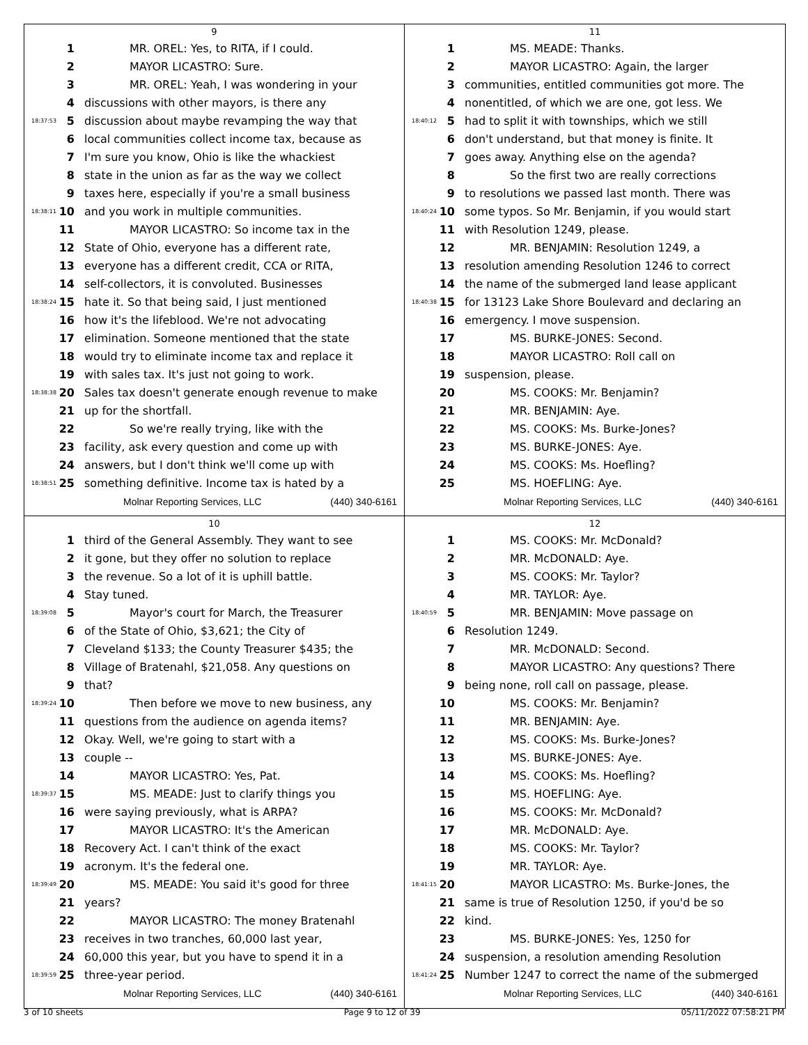9
1 MR. OREL: Yes, to RITA, if I could.
2 MAYOR LICASTRO: Sure.
3 MR. OREL: Yeah, I was wondering in your
4 discussions with other mayors, is there any
18:37:53 5 discussion about maybe revamping the way that
6 local communities collect income tax, because as
7 I'm sure you know, Ohio is like the whackiest
8 state in the union as far as the way we collect
9 taxes here, especially if you're a small business
18:38:11 10 and you work in multiple communities.
11 MAYOR LICASTRO: So income tax in the
12 State of Ohio, everyone has a different rate,
13 everyone has a different credit, CCA or RITA,
14 self-collectors, it is convoluted. Businesses
18:38:24 15 hate it. So that being said, I just mentioned
16 how it's the lifeblood. We're not advocating
17 elimination. Someone mentioned that the state
18 would try to eliminate income tax and replace it
19 with sales tax. It's just not going to work.
18:38:38 20 Sales tax doesn't generate enough revenue to make
21 up for the shortfall.
22 So we're really trying, like with the
23 facility, ask every question and come up with
24 answers, but I don't think we'll come up with
18:38:51 25 something definitive. Income tax is hated by a
Molnar Reporting Services, LLC (440) 340-6161
11
1 MS. MEADE: Thanks.
2 MAYOR LICASTRO: Again, the larger
3 communities, entitled communities got more. The
4 nonentitled, of which we are one, got less. We
18:40:12 5 had to split it with townships, which we still
6 don't understand, but that money is finite. It
7 goes away. Anything else on the agenda?
8 So the first two are really corrections
9 to resolutions we passed last month. There was
18:40:24 10 some typos. So Mr. Benjamin, if you would start
11 with Resolution 1249, please.
12 MR. BENJAMIN: Resolution 1249, a
13 resolution amending Resolution 1246 to correct
14 the name of the submerged land lease applicant
18:40:38 15 for 13123 Lake Shore Boulevard and declaring an
16 emergency. I move suspension.
17 MS. BURKE-JONES: Second.
18 MAYOR LICASTRO: Roll call on
19 suspension, please.
20 MS. COOKS: Mr. Benjamin?
21 MR. BENJAMIN: Aye.
22 MS. COOKS: Ms. Burke-Jones?
23 MS. BURKE-JONES: Aye.
24 MS. COOKS: Ms. Hoefling?
25 MS. HOEFLING: Aye.
Molnar Reporting Services, LLC (440) 340-6161
10
1 third of the General Assembly. They want to see
2 it gone, but they offer no solution to replace
3 the revenue. So a lot of it is uphill battle.
4 Stay tuned.
18:39:08 5 Mayor's court for March, the Treasurer
6 of the State of Ohio, $3,621; the City of
7 Cleveland $133; the County Treasurer $435; the
8 Village of Bratenahl, $21,058. Any questions on
9 that?
18:39:24 10 Then before we move to new business, any
11 questions from the audience on agenda items?
12 Okay. Well, we're going to start with a
13 couple --
14 MAYOR LICASTRO: Yes, Pat.
18:39:37 15 MS. MEADE: Just to clarify things you
16 were saying previously, what is ARPA?
17 MAYOR LICASTRO: It's the American
18 Recovery Act. I can't think of the exact
19 acronym. It's the federal one.
18:39:49 20 MS. MEADE: You said it's good for three
21 years?
22 MAYOR LICASTRO: The money Bratenahl
23 receives in two tranches, 60,000 last year,
24 60,000 this year, but you have to spend it in a
18:39:59 25 three-year period.
Molnar Reporting Services, LLC (440) 340-6161
12
1 MS. COOKS: Mr. McDonald?
2 MR. McDONALD: Aye.
3 MS. COOKS: Mr. Taylor?
4 MR. TAYLOR: Aye.
18:40:59 5 MR. BENJAMIN: Move passage on
6 Resolution 1249.
7 MR. McDONALD: Second.
8 MAYOR LICASTRO: Any questions? There
9 being none, roll call on passage, please.
10 MS. COOKS: Mr. Benjamin?
11 MR. BENJAMIN: Aye.
12 MS. COOKS: Ms. Burke-Jones?
13 MS. BURKE-JONES: Aye.
14 MS. COOKS: Ms. Hoefling?
15 MS. HOEFLING: Aye.
16 MS. COOKS: Mr. McDonald?
17 MR. McDONALD: Aye.
18 MS. COOKS: Mr. Taylor?
19 MR. TAYLOR: Aye.
18:41:15 20 MAYOR LICASTRO: Ms. Burke-Jones, the
21 same is true of Resolution 1250, if you'd be so
22 kind.
23 MS. BURKE-JONES: Yes, 1250 for
24 suspension, a resolution amending Resolution
18:41:24 25 Number 1247 to correct the name of the submerged
Molnar Reporting Services, LLC (440) 340-6161
3 of 10 sheets Page 9 to 12 of 39 05/11/2022 07:58:21 PM